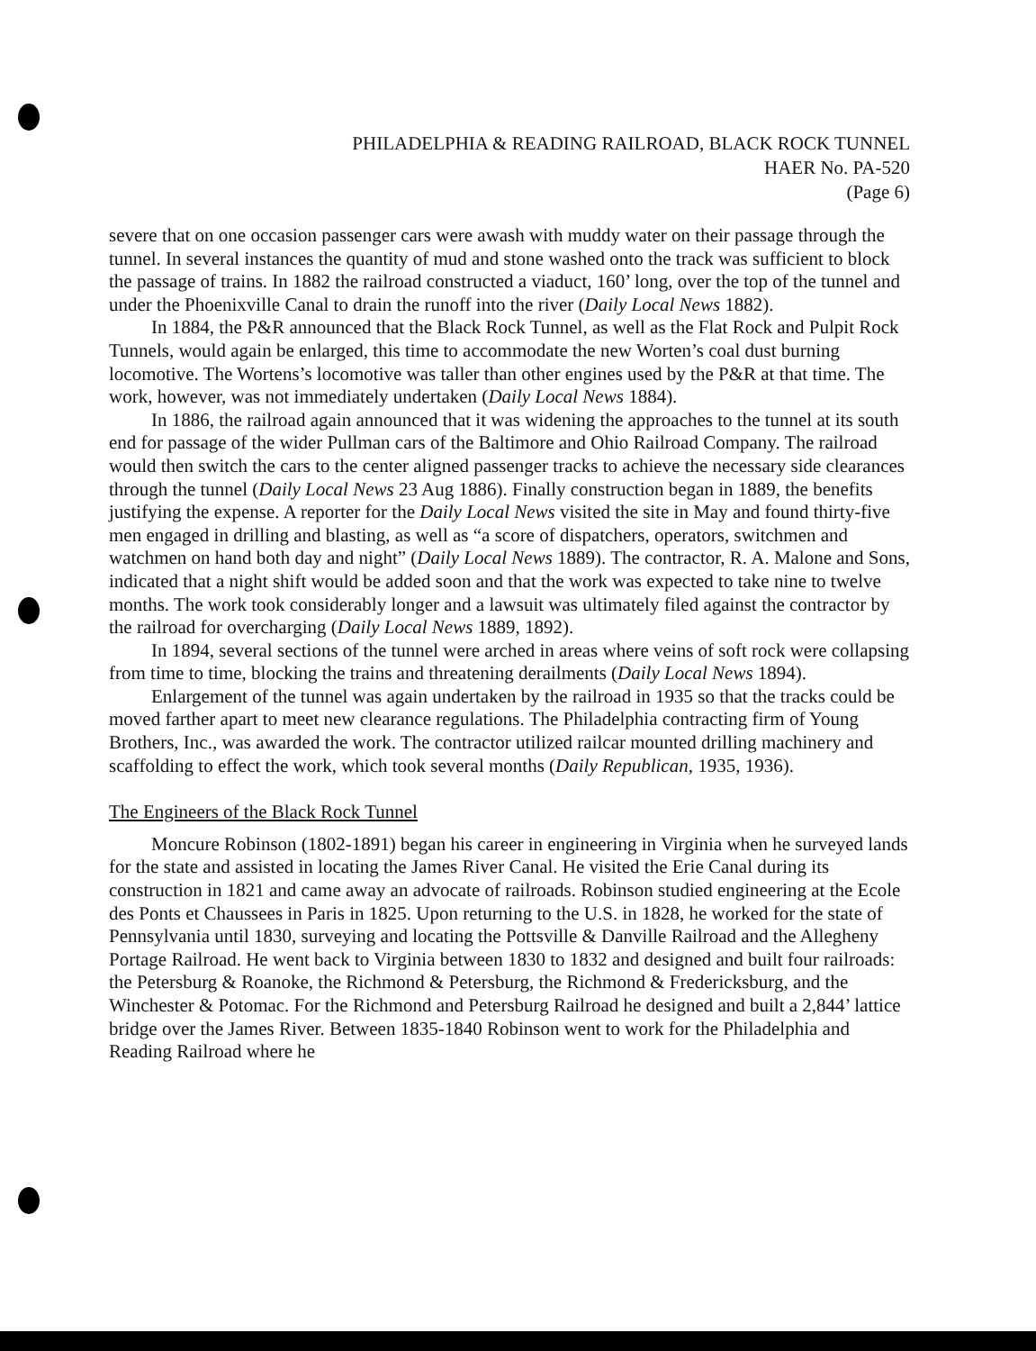PHILADELPHIA & READING RAILROAD, BLACK ROCK TUNNEL
HAER No. PA-520
(Page 6)
severe that on one occasion passenger cars were awash with muddy water on their passage through the tunnel. In several instances the quantity of mud and stone washed onto the track was sufficient to block the passage of trains. In 1882 the railroad constructed a viaduct, 160’ long, over the top of the tunnel and under the Phoenixville Canal to drain the runoff into the river (Daily Local News 1882).
In 1884, the P&R announced that the Black Rock Tunnel, as well as the Flat Rock and Pulpit Rock Tunnels, would again be enlarged, this time to accommodate the new Worten’s coal dust burning locomotive. The Wortens’s locomotive was taller than other engines used by the P&R at that time. The work, however, was not immediately undertaken (Daily Local News 1884).
In 1886, the railroad again announced that it was widening the approaches to the tunnel at its south end for passage of the wider Pullman cars of the Baltimore and Ohio Railroad Company. The railroad would then switch the cars to the center aligned passenger tracks to achieve the necessary side clearances through the tunnel (Daily Local News 23 Aug 1886). Finally construction began in 1889, the benefits justifying the expense. A reporter for the Daily Local News visited the site in May and found thirty-five men engaged in drilling and blasting, as well as “a score of dispatchers, operators, switchmen and watchmen on hand both day and night” (Daily Local News 1889). The contractor, R. A. Malone and Sons, indicated that a night shift would be added soon and that the work was expected to take nine to twelve months. The work took considerably longer and a lawsuit was ultimately filed against the contractor by the railroad for overcharging (Daily Local News 1889, 1892).
In 1894, several sections of the tunnel were arched in areas where veins of soft rock were collapsing from time to time, blocking the trains and threatening derailments (Daily Local News 1894).
Enlargement of the tunnel was again undertaken by the railroad in 1935 so that the tracks could be moved farther apart to meet new clearance regulations. The Philadelphia contracting firm of Young Brothers, Inc., was awarded the work. The contractor utilized railcar mounted drilling machinery and scaffolding to effect the work, which took several months (Daily Republican, 1935, 1936).
The Engineers of the Black Rock Tunnel
Moncure Robinson (1802-1891) began his career in engineering in Virginia when he surveyed lands for the state and assisted in locating the James River Canal. He visited the Erie Canal during its construction in 1821 and came away an advocate of railroads. Robinson studied engineering at the Ecole des Ponts et Chaussees in Paris in 1825. Upon returning to the U.S. in 1828, he worked for the state of Pennsylvania until 1830, surveying and locating the Pottsville & Danville Railroad and the Allegheny Portage Railroad. He went back to Virginia between 1830 to 1832 and designed and built four railroads: the Petersburg & Roanoke, the Richmond & Petersburg, the Richmond & Fredericksburg, and the Winchester & Potomac. For the Richmond and Petersburg Railroad he designed and built a 2,844’ lattice bridge over the James River. Between 1835-1840 Robinson went to work for the Philadelphia and Reading Railroad where he